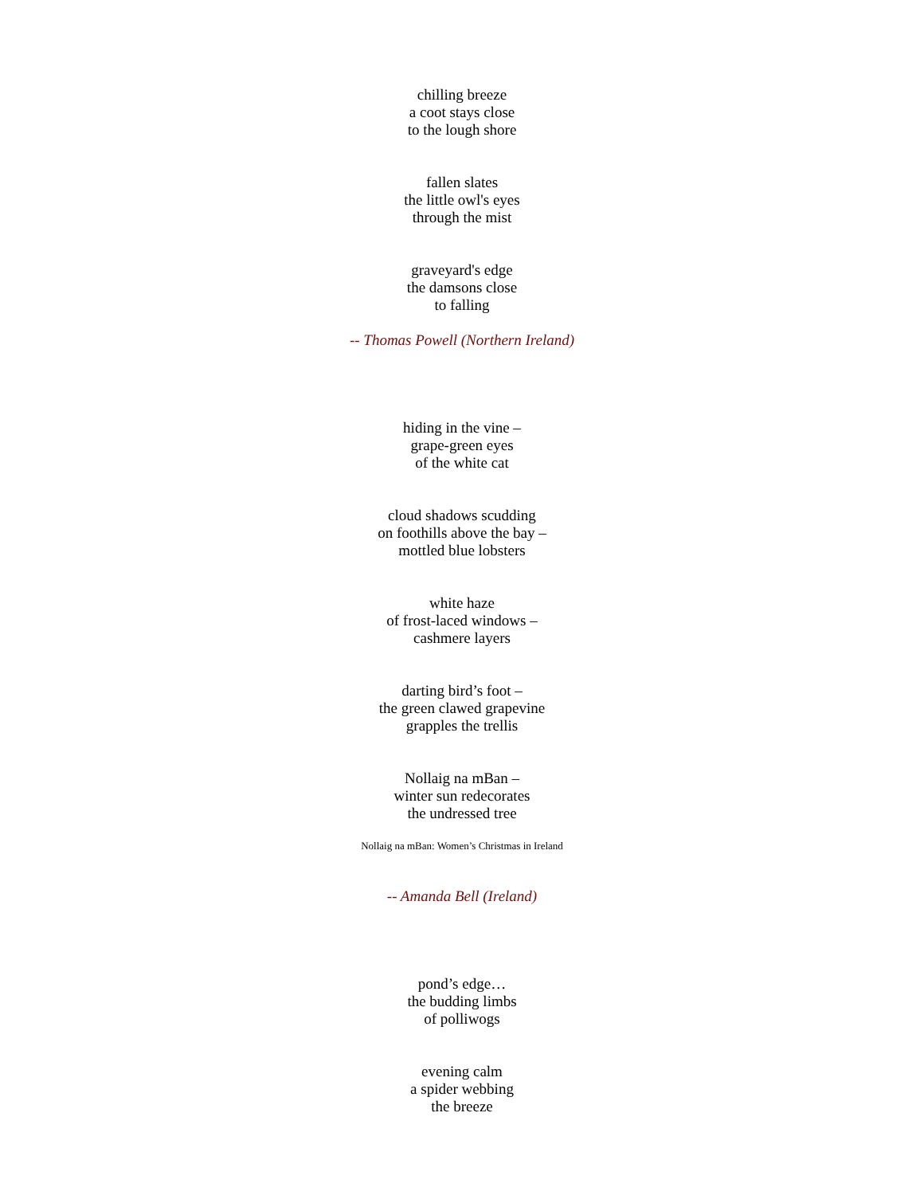chilling breeze
a coot stays close
to the lough shore
fallen slates
the little owl's eyes
through the mist
graveyard's edge
the damsons close
to falling
-- Thomas Powell (Northern Ireland)
hiding in the vine –
grape-green eyes
of the white cat
cloud shadows scudding
on foothills above the bay –
mottled blue lobsters
white haze
of frost-laced windows –
cashmere layers
darting bird’s foot –
the green clawed grapevine
grapples the trellis
Nollaig na mBan –
winter sun redecorates
the undressed tree
Nollaig na mBan: Women’s Christmas in Ireland
-- Amanda Bell (Ireland)
pond’s edge…
the budding limbs
of polliwogs
evening calm
a spider webbing
the breeze